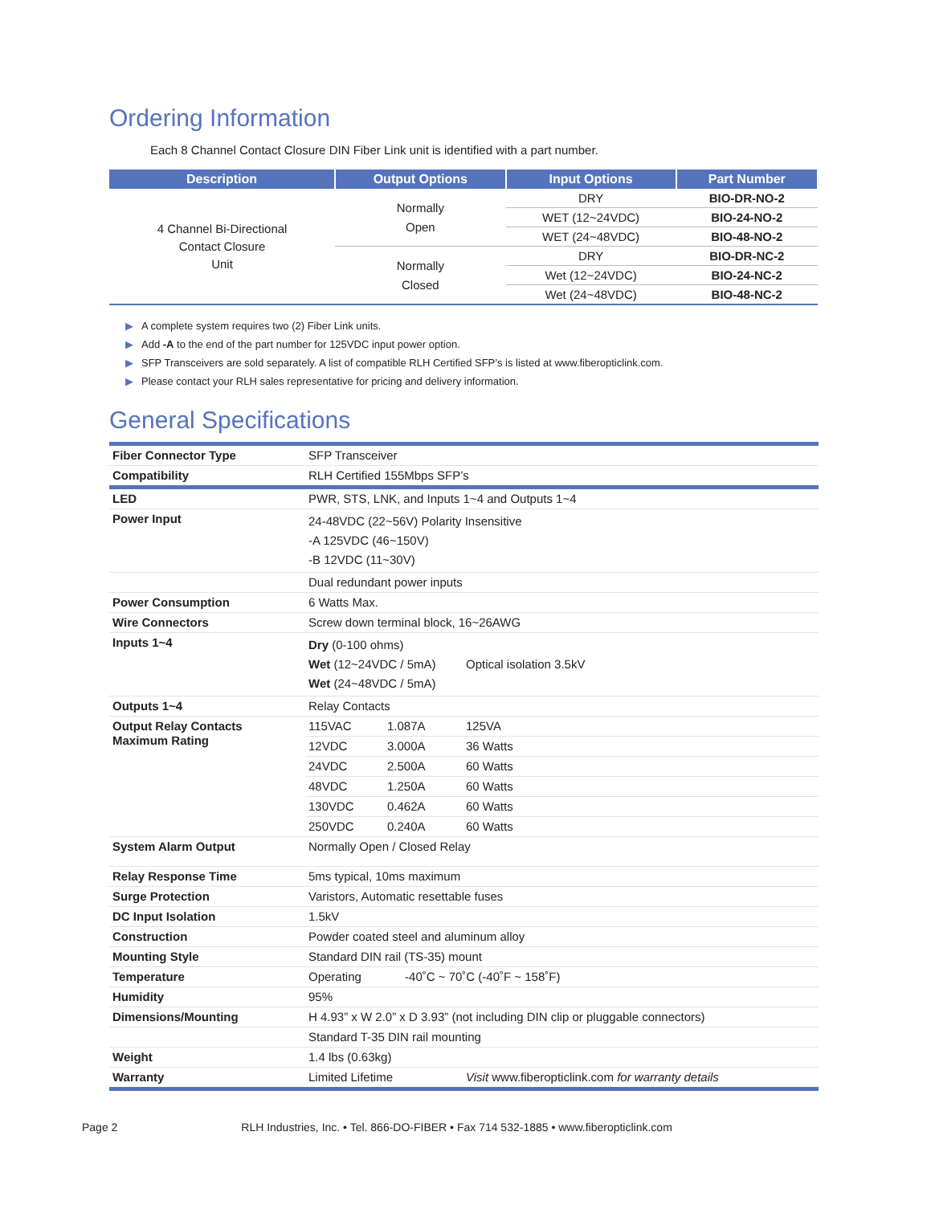Ordering Information
Each 8 Channel Contact Closure DIN Fiber Link unit is identified with a part number.
| Description | Output Options | Input Options | Part Number |
| --- | --- | --- | --- |
| 4 Channel Bi-Directional Contact Closure Unit | Normally Open | DRY | BIO-DR-NO-2 |
| | | WET (12~24VDC) | BIO-24-NO-2 |
| | | WET (24~48VDC) | BIO-48-NO-2 |
| | Normally Closed | DRY | BIO-DR-NC-2 |
| | | Wet (12~24VDC) | BIO-24-NC-2 |
| | | Wet (24~48VDC) | BIO-48-NC-2 |
▶ A complete system requires two (2) Fiber Link units.
▶ Add -A to the end of the part number for 125VDC input power option.
▶ SFP Transceivers are sold separately. A list of compatible RLH Certified SFP’s is listed at www.fiberopticlink.com.
▶ Please contact your RLH sales representative for pricing and delivery information.
General Specifications
| Fiber Connector Type | SFP Transceiver | | |
| Compatibility | RLH Certified 155Mbps SFP’s | | |
| LED | PWR, STS, LNK, and Inputs 1~4 and Outputs 1~4 | | |
| Power Input | 24-48VDC (22~56V) Polarity Insensitive -A 125VDC (46~150V) -B 12VDC (11~30V) | | |
| | Dual redundant power inputs | | |
| Power Consumption | 6 Watts Max. | | |
| Wire Connectors | Screw down terminal block, 16~26AWG | | |
| Inputs 1~4 | Dry (0-100 ohms) Wet (12~24VDC / 5mA) Wet (24~48VDC / 5mA) | | Optical isolation 3.5kV |
| Outputs 1~4 | Relay Contacts | | |
| Output Relay Contacts Maximum Rating | 115VAC | 1.087A | 125VA |
| | 12VDC | 3.000A | 36 Watts |
| | 24VDC | 2.500A | 60 Watts |
| | 48VDC | 1.250A | 60 Watts |
| | 130VDC | 0.462A | 60 Watts |
| | 250VDC | 0.240A | 60 Watts |
| System Alarm Output | Normally Open / Closed Relay | | |
| Relay Response Time | 5ms typical, 10ms maximum | | |
| Surge Protection | Varistors, Automatic resettable fuses | | |
| DC Input Isolation | 1.5kV | | |
| Construction | Powder coated steel and aluminum alloy | | |
| Mounting Style | Standard DIN rail (TS-35) mount | | |
| Temperature | Operating -40˚C ~ 70˚C (-40˚F ~ 158˚F) | | |
| Humidity | 95% | | |
| Dimensions/Mounting | H 4.93” x W 2.0” x D 3.93” (not including DIN clip or pluggable connectors) | | |
| | Standard T-35 DIN rail mounting | | |
| Weight | 1.4 lbs (0.63kg) | | |
| Warranty | Limited Lifetime | | Visit www.fiberopticlink.com for warranty details |
Page 2 RLH Industries, Inc. • Tel. 866-DO-FIBER • Fax 714 532-1885 • www.fiberopticlink.com